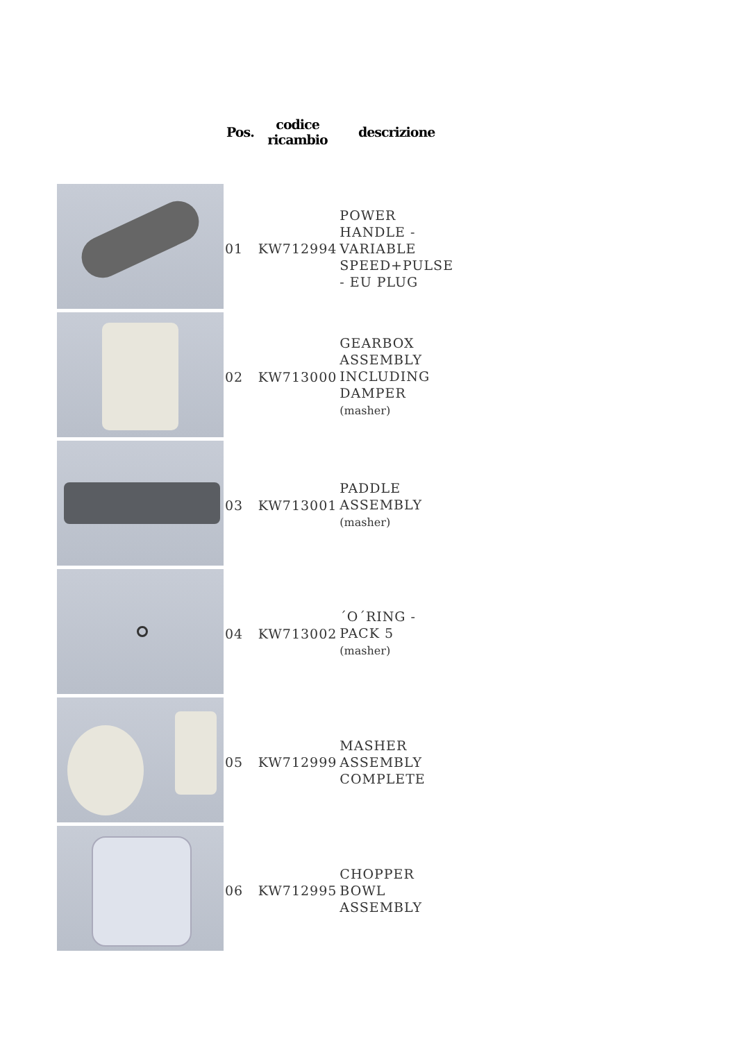| | Pos. | codice ricambio | descrizione |
| --- | --- | --- | --- |
| | 01 | KW712994 | POWER HANDLE - VARIABLE SPEED+PULSE - EU PLUG |
| | 02 | KW713000 | GEARBOX ASSEMBLY INCLUDING DAMPER (masher) |
| | 03 | KW713001 | PADDLE ASSEMBLY (masher) |
| | 04 | KW713002 | ´O´RING - PACK 5 (masher) |
| | 05 | KW712999 | MASHER ASSEMBLY COMPLETE |
| | 06 | KW712995 | CHOPPER BOWL ASSEMBLY |